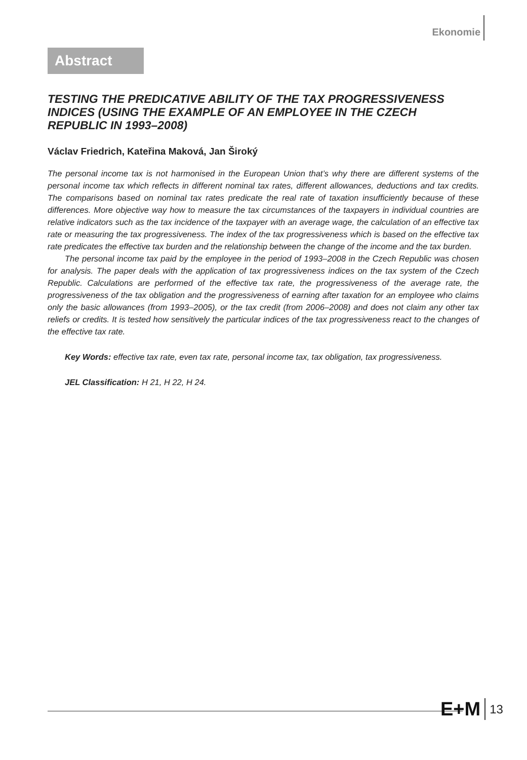Ekonomie
Abstract
TESTING THE PREDICATIVE ABILITY OF THE TAX PROGRESSIVENESS INDICES (USING THE EXAMPLE OF AN EMPLOYEE IN THE CZECH REPUBLIC IN 1993–2008)
Václav Friedrich, Kateřina Maková, Jan Široký
The personal income tax is not harmonised in the European Union that’s why there are different systems of the personal income tax which reflects in different nominal tax rates, different allowances, deductions and tax credits. The comparisons based on nominal tax rates predicate the real rate of taxation insufficiently because of these differences. More objective way how to measure the tax circumstances of the taxpayers in individual countries are relative indicators such as the tax incidence of the taxpayer with an average wage, the calculation of an effective tax rate or measuring the tax progressiveness. The index of the tax progressiveness which is based on the effective tax rate predicates the effective tax burden and the relationship between the change of the income and the tax burden.
The personal income tax paid by the employee in the period of 1993–2008 in the Czech Republic was chosen for analysis. The paper deals with the application of tax progressiveness indices on the tax system of the Czech Republic. Calculations are performed of the effective tax rate, the progressiveness of the average rate, the progressiveness of the tax obligation and the progressiveness of earning after taxation for an employee who claims only the basic allowances (from 1993–2005), or the tax credit (from 2006–2008) and does not claim any other tax reliefs or credits. It is tested how sensitively the particular indices of the tax progressiveness react to the changes of the effective tax rate.
Key Words: effective tax rate, even tax rate, personal income tax, tax obligation, tax progressiveness.
JEL Classification: H 21, H 22, H 24.
E+M 13